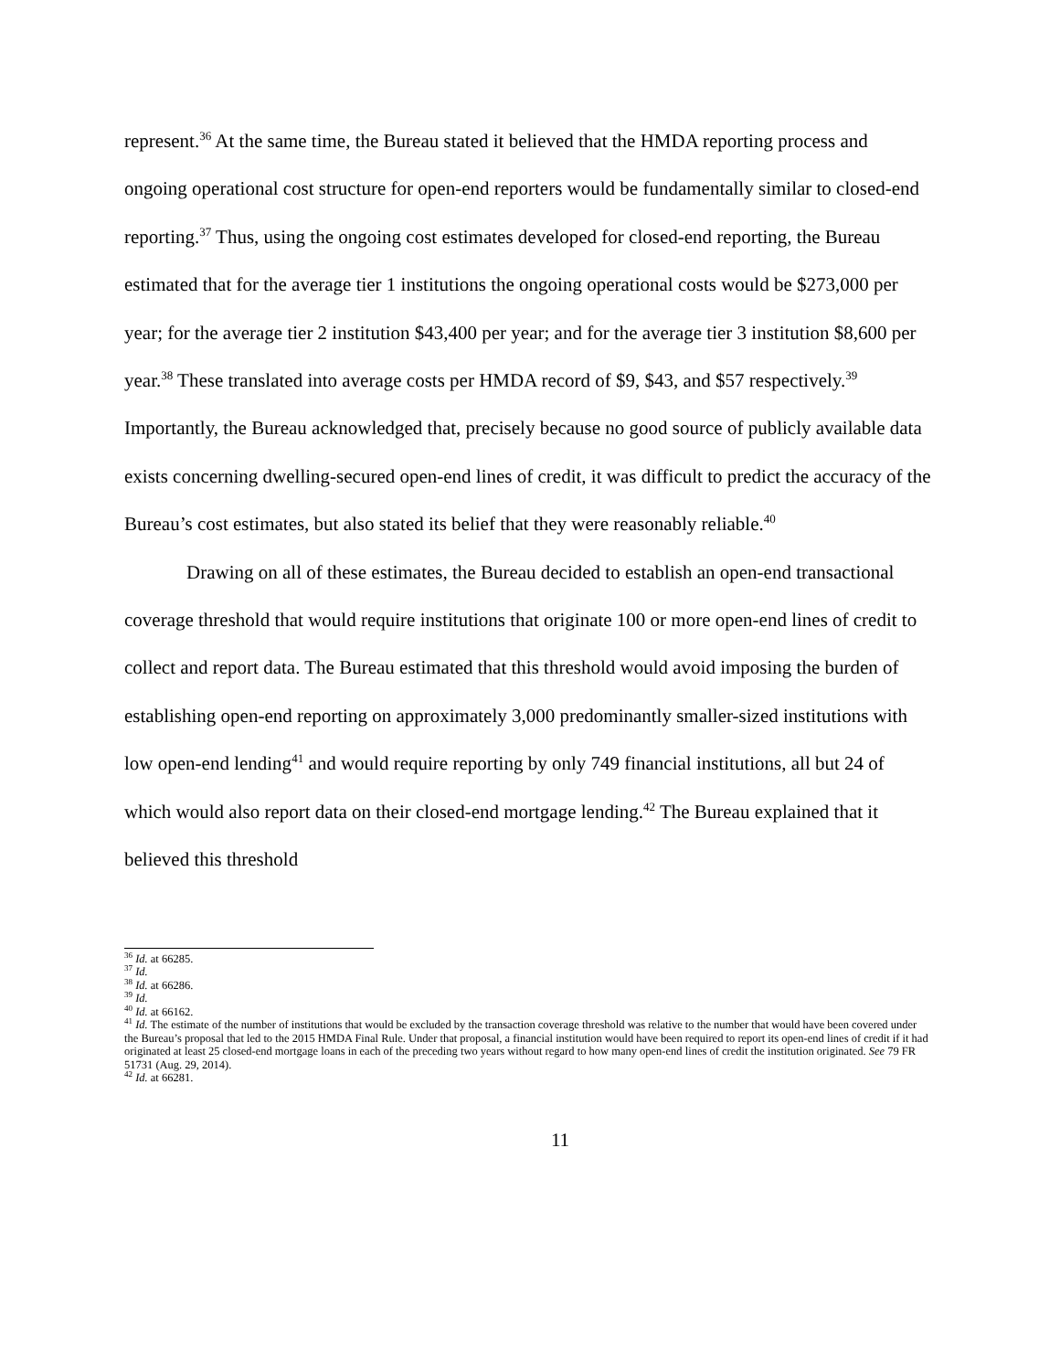represent.<sup>36</sup> At the same time, the Bureau stated it believed that the HMDA reporting process and ongoing operational cost structure for open-end reporters would be fundamentally similar to closed-end reporting.<sup>37</sup> Thus, using the ongoing cost estimates developed for closed-end reporting, the Bureau estimated that for the average tier 1 institutions the ongoing operational costs would be $273,000 per year; for the average tier 2 institution $43,400 per year; and for the average tier 3 institution $8,600 per year.<sup>38</sup> These translated into average costs per HMDA record of $9, $43, and $57 respectively.<sup>39</sup> Importantly, the Bureau acknowledged that, precisely because no good source of publicly available data exists concerning dwelling-secured open-end lines of credit, it was difficult to predict the accuracy of the Bureau’s cost estimates, but also stated its belief that they were reasonably reliable.<sup>40</sup>
Drawing on all of these estimates, the Bureau decided to establish an open-end transactional coverage threshold that would require institutions that originate 100 or more open-end lines of credit to collect and report data. The Bureau estimated that this threshold would avoid imposing the burden of establishing open-end reporting on approximately 3,000 predominantly smaller-sized institutions with low open-end lending<sup>41</sup> and would require reporting by only 749 financial institutions, all but 24 of which would also report data on their closed-end mortgage lending.<sup>42</sup> The Bureau explained that it believed this threshold
<sup>36</sup> Id. at 66285.
<sup>37</sup> Id.
<sup>38</sup> Id. at 66286.
<sup>39</sup> Id.
<sup>40</sup> Id. at 66162.
<sup>41</sup> Id. The estimate of the number of institutions that would be excluded by the transaction coverage threshold was relative to the number that would have been covered under the Bureau’s proposal that led to the 2015 HMDA Final Rule. Under that proposal, a financial institution would have been required to report its open-end lines of credit if it had originated at least 25 closed-end mortgage loans in each of the preceding two years without regard to how many open-end lines of credit the institution originated. See 79 FR 51731 (Aug. 29, 2014).
<sup>42</sup> Id. at 66281.
11